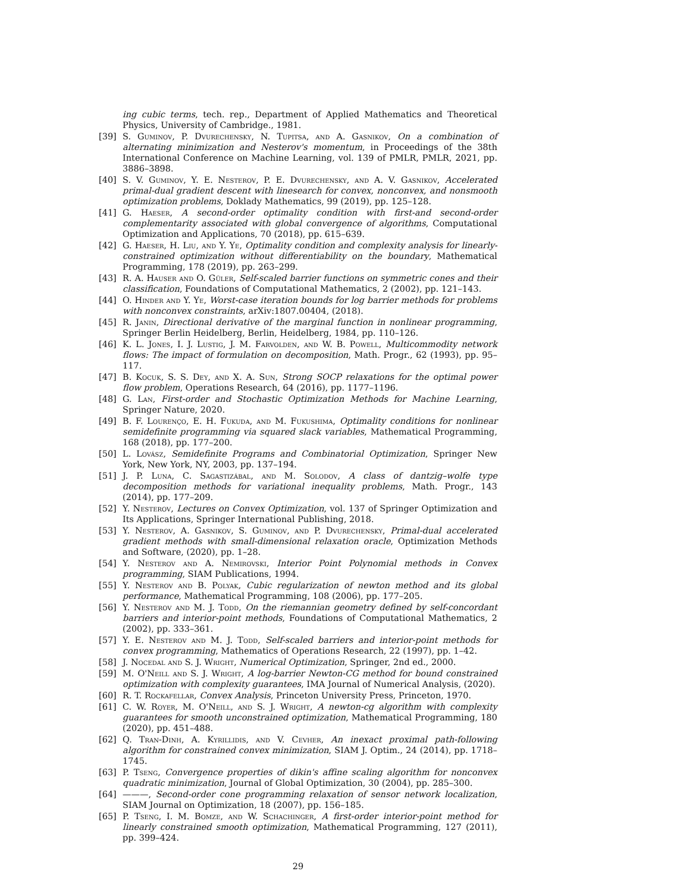ing cubic terms, tech. rep., Department of Applied Mathematics and Theoretical Physics, University of Cambridge., 1981.
[39] S. Guminov, P. Dvurechensky, N. Tupitsa, and A. Gasnikov, On a combination of alternating minimization and Nesterov's momentum, in Proceedings of the 38th International Conference on Machine Learning, vol. 139 of PMLR, PMLR, 2021, pp. 3886–3898.
[40] S. V. Guminov, Y. E. Nesterov, P. E. Dvurechensky, and A. V. Gasnikov, Accelerated primal-dual gradient descent with linesearch for convex, nonconvex, and nonsmooth optimization problems, Doklady Mathematics, 99 (2019), pp. 125–128.
[41] G. Haeser, A second-order optimality condition with first-and second-order complementarity associated with global convergence of algorithms, Computational Optimization and Applications, 70 (2018), pp. 615–639.
[42] G. Haeser, H. Liu, and Y. Ye, Optimality condition and complexity analysis for linearly-constrained optimization without differentiability on the boundary, Mathematical Programming, 178 (2019), pp. 263–299.
[43] R. A. Hauser and O. Güler, Self-scaled barrier functions on symmetric cones and their classification, Foundations of Computational Mathematics, 2 (2002), pp. 121–143.
[44] O. Hinder and Y. Ye, Worst-case iteration bounds for log barrier methods for problems with nonconvex constraints, arXiv:1807.00404, (2018).
[45] R. Janin, Directional derivative of the marginal function in nonlinear programming, Springer Berlin Heidelberg, Berlin, Heidelberg, 1984, pp. 110–126.
[46] K. L. Jones, I. J. Lustig, J. M. Farvolden, and W. B. Powell, Multicommodity network flows: The impact of formulation on decomposition, Math. Progr., 62 (1993), pp. 95–117.
[47] B. Kocuk, S. S. Dey, and X. A. Sun, Strong SOCP relaxations for the optimal power flow problem, Operations Research, 64 (2016), pp. 1177–1196.
[48] G. Lan, First-order and Stochastic Optimization Methods for Machine Learning, Springer Nature, 2020.
[49] B. F. Lourenço, E. H. Fukuda, and M. Fukushima, Optimality conditions for nonlinear semidefinite programming via squared slack variables, Mathematical Programming, 168 (2018), pp. 177–200.
[50] L. Lovász, Semidefinite Programs and Combinatorial Optimization, Springer New York, New York, NY, 2003, pp. 137–194.
[51] J. P. Luna, C. Sagastizábal, and M. Solodov, A class of dantzig–wolfe type decomposition methods for variational inequality problems, Math. Progr., 143 (2014), pp. 177–209.
[52] Y. Nesterov, Lectures on Convex Optimization, vol. 137 of Springer Optimization and Its Applications, Springer International Publishing, 2018.
[53] Y. Nesterov, A. Gasnikov, S. Guminov, and P. Dvurechensky, Primal-dual accelerated gradient methods with small-dimensional relaxation oracle, Optimization Methods and Software, (2020), pp. 1–28.
[54] Y. Nesterov and A. Nemirovski, Interior Point Polynomial methods in Convex programming, SIAM Publications, 1994.
[55] Y. Nesterov and B. Polyak, Cubic regularization of newton method and its global performance, Mathematical Programming, 108 (2006), pp. 177–205.
[56] Y. Nesterov and M. J. Todd, On the riemannian geometry defined by self-concordant barriers and interior-point methods, Foundations of Computational Mathematics, 2 (2002), pp. 333–361.
[57] Y. E. Nesterov and M. J. Todd, Self-scaled barriers and interior-point methods for convex programming, Mathematics of Operations Research, 22 (1997), pp. 1–42.
[58] J. Nocedal and S. J. Wright, Numerical Optimization, Springer, 2nd ed., 2000.
[59] M. O'Neill and S. J. Wright, A log-barrier Newton-CG method for bound constrained optimization with complexity guarantees, IMA Journal of Numerical Analysis, (2020).
[60] R. T. Rockafellar, Convex Analysis, Princeton University Press, Princeton, 1970.
[61] C. W. Royer, M. O'Neill, and S. J. Wright, A newton-cg algorithm with complexity guarantees for smooth unconstrained optimization, Mathematical Programming, 180 (2020), pp. 451–488.
[62] Q. Tran-Dinh, A. Kyrillidis, and V. Cevher, An inexact proximal path-following algorithm for constrained convex minimization, SIAM J. Optim., 24 (2014), pp. 1718–1745.
[63] P. Tseng, Convergence properties of dikin's affine scaling algorithm for nonconvex quadratic minimization, Journal of Global Optimization, 30 (2004), pp. 285–300.
[64] ———, Second-order cone programming relaxation of sensor network localization, SIAM Journal on Optimization, 18 (2007), pp. 156–185.
[65] P. Tseng, I. M. Bomze, and W. Schachinger, A first-order interior-point method for linearly constrained smooth optimization, Mathematical Programming, 127 (2011), pp. 399–424.
29